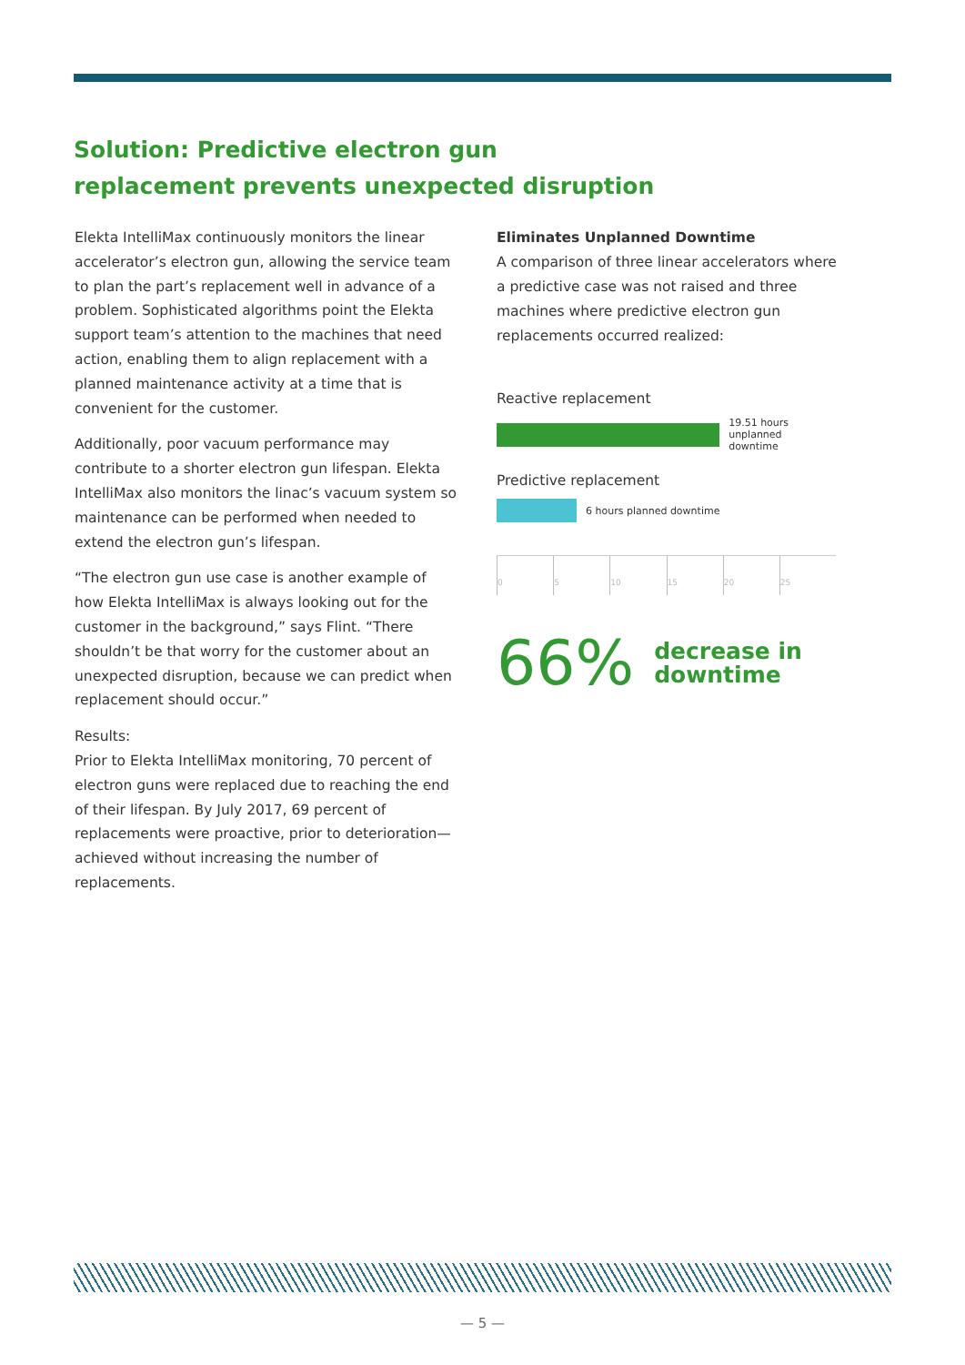Solution: Predictive electron gun replacement prevents unexpected disruption
Elekta IntelliMax continuously monitors the linear accelerator’s electron gun, allowing the service team to plan the part’s replacement well in advance of a problem. Sophisticated algorithms point the Elekta support team’s attention to the machines that need action, enabling them to align replacement with a planned maintenance activity at a time that is convenient for the customer.
Additionally, poor vacuum performance may contribute to a shorter electron gun lifespan. Elekta IntelliMax also monitors the linac’s vacuum system so maintenance can be performed when needed to extend the electron gun’s lifespan.
“The electron gun use case is another example of how Elekta IntelliMax is always looking out for the customer in the background,” says Flint. “There shouldn’t be that worry for the customer about an unexpected disruption, because we can predict when replacement should occur.”
Results:
Prior to Elekta IntelliMax monitoring, 70 percent of electron guns were replaced due to reaching the end of their lifespan. By July 2017, 69 percent of replacements were proactive, prior to deterioration—achieved without increasing the number of replacements.
Eliminates Unplanned Downtime
A comparison of three linear accelerators where a predictive case was not raised and three machines where predictive electron gun replacements occurred realized:
Reactive replacement
19.51 hours unplanned
downtime
Predictive replacement
6 hours planned downtime
0 5 10 15 20 25
66% decrease in
downtime
— 5 —